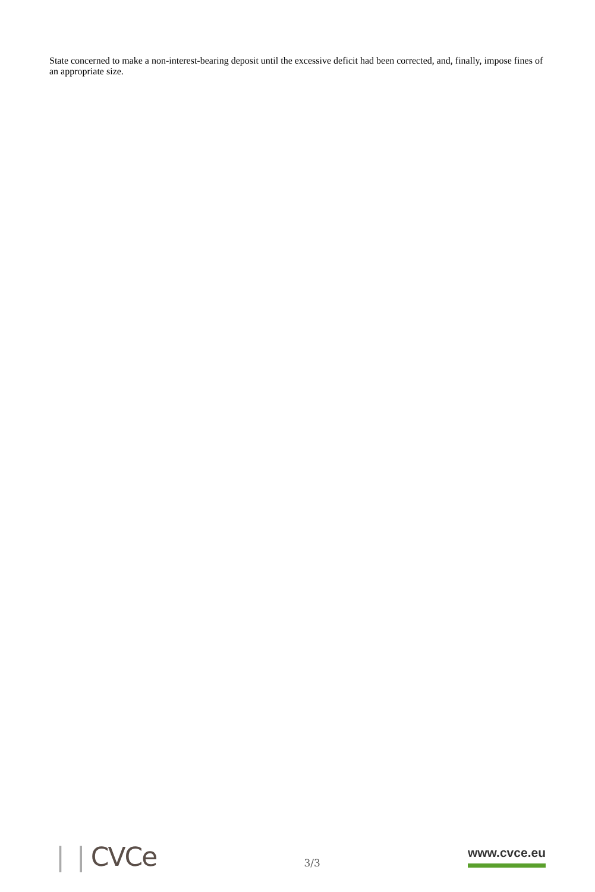State concerned to make a non-interest-bearing deposit until the excessive deficit had been corrected, and, finally, impose fines of an appropriate size.
❘❘CVCe
3/3
www.cvce.eu